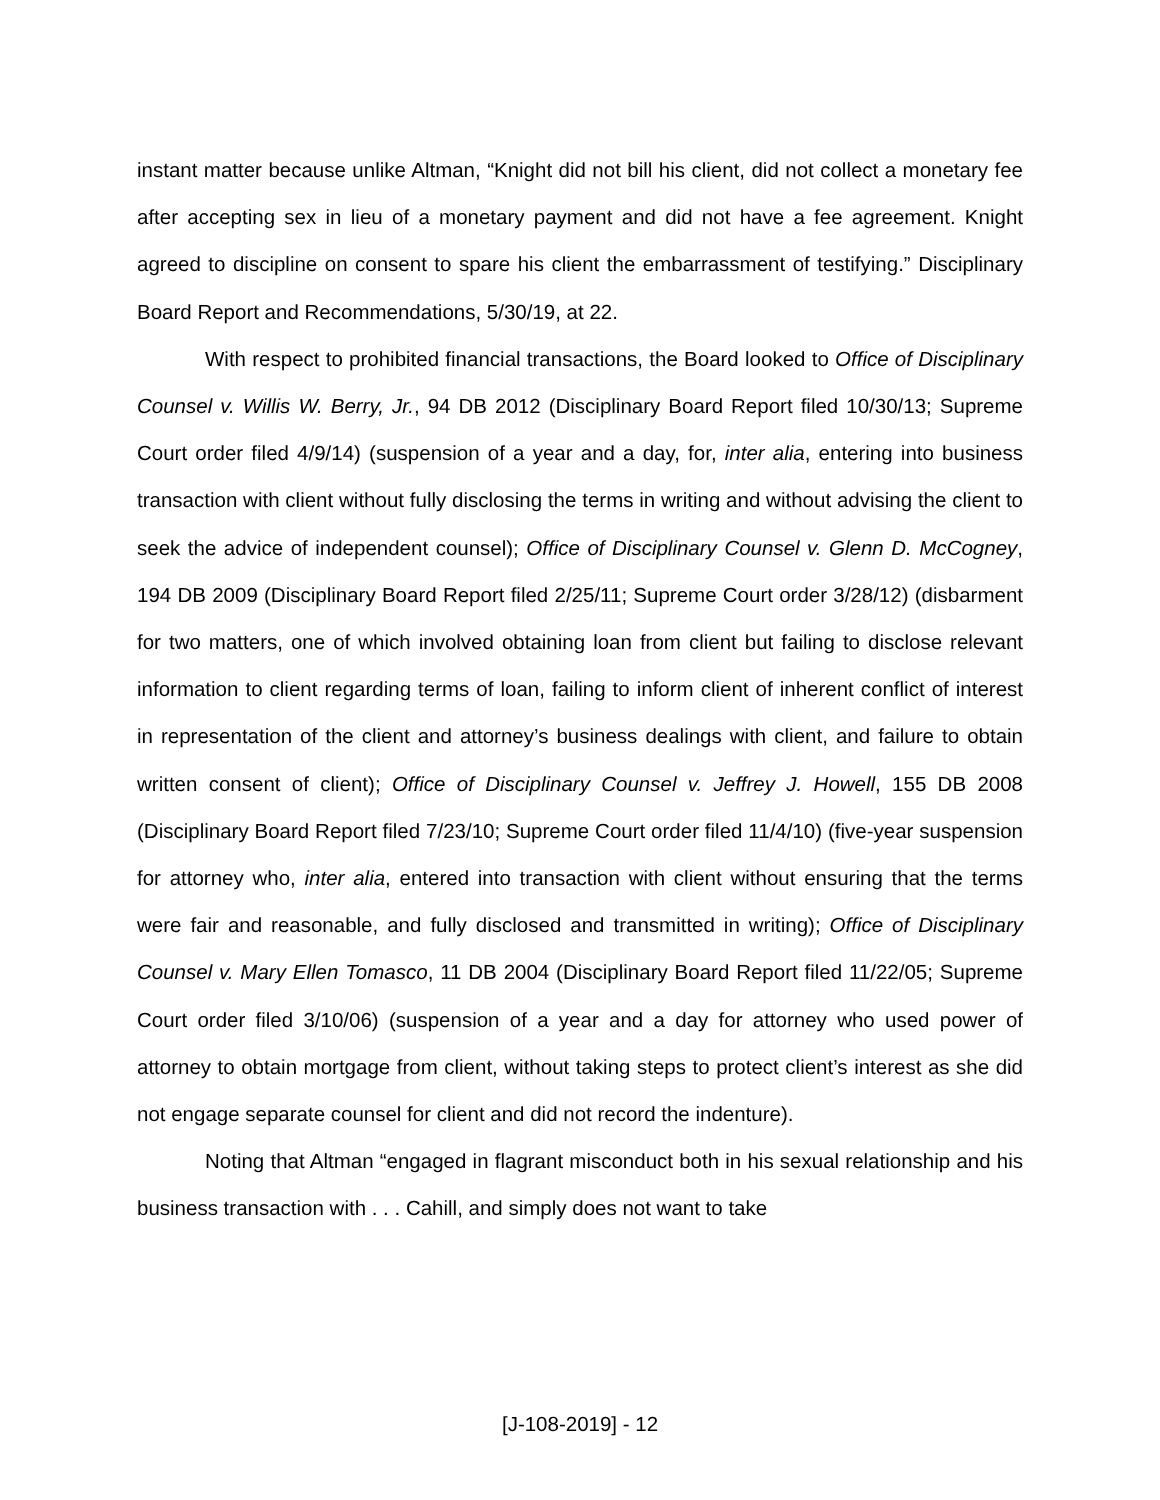instant matter because unlike Altman, “Knight did not bill his client, did not collect a monetary fee after accepting sex in lieu of a monetary payment and did not have a fee agreement. Knight agreed to discipline on consent to spare his client the embarrassment of testifying.” Disciplinary Board Report and Recommendations, 5/30/19, at 22.
With respect to prohibited financial transactions, the Board looked to Office of Disciplinary Counsel v. Willis W. Berry, Jr., 94 DB 2012 (Disciplinary Board Report filed 10/30/13; Supreme Court order filed 4/9/14) (suspension of a year and a day, for, inter alia, entering into business transaction with client without fully disclosing the terms in writing and without advising the client to seek the advice of independent counsel); Office of Disciplinary Counsel v. Glenn D. McCogney, 194 DB 2009 (Disciplinary Board Report filed 2/25/11; Supreme Court order 3/28/12) (disbarment for two matters, one of which involved obtaining loan from client but failing to disclose relevant information to client regarding terms of loan, failing to inform client of inherent conflict of interest in representation of the client and attorney’s business dealings with client, and failure to obtain written consent of client); Office of Disciplinary Counsel v. Jeffrey J. Howell, 155 DB 2008 (Disciplinary Board Report filed 7/23/10; Supreme Court order filed 11/4/10) (five-year suspension for attorney who, inter alia, entered into transaction with client without ensuring that the terms were fair and reasonable, and fully disclosed and transmitted in writing); Office of Disciplinary Counsel v. Mary Ellen Tomasco, 11 DB 2004 (Disciplinary Board Report filed 11/22/05; Supreme Court order filed 3/10/06) (suspension of a year and a day for attorney who used power of attorney to obtain mortgage from client, without taking steps to protect client’s interest as she did not engage separate counsel for client and did not record the indenture).
Noting that Altman “engaged in flagrant misconduct both in his sexual relationship and his business transaction with . . . Cahill, and simply does not want to take
[J-108-2019] - 12